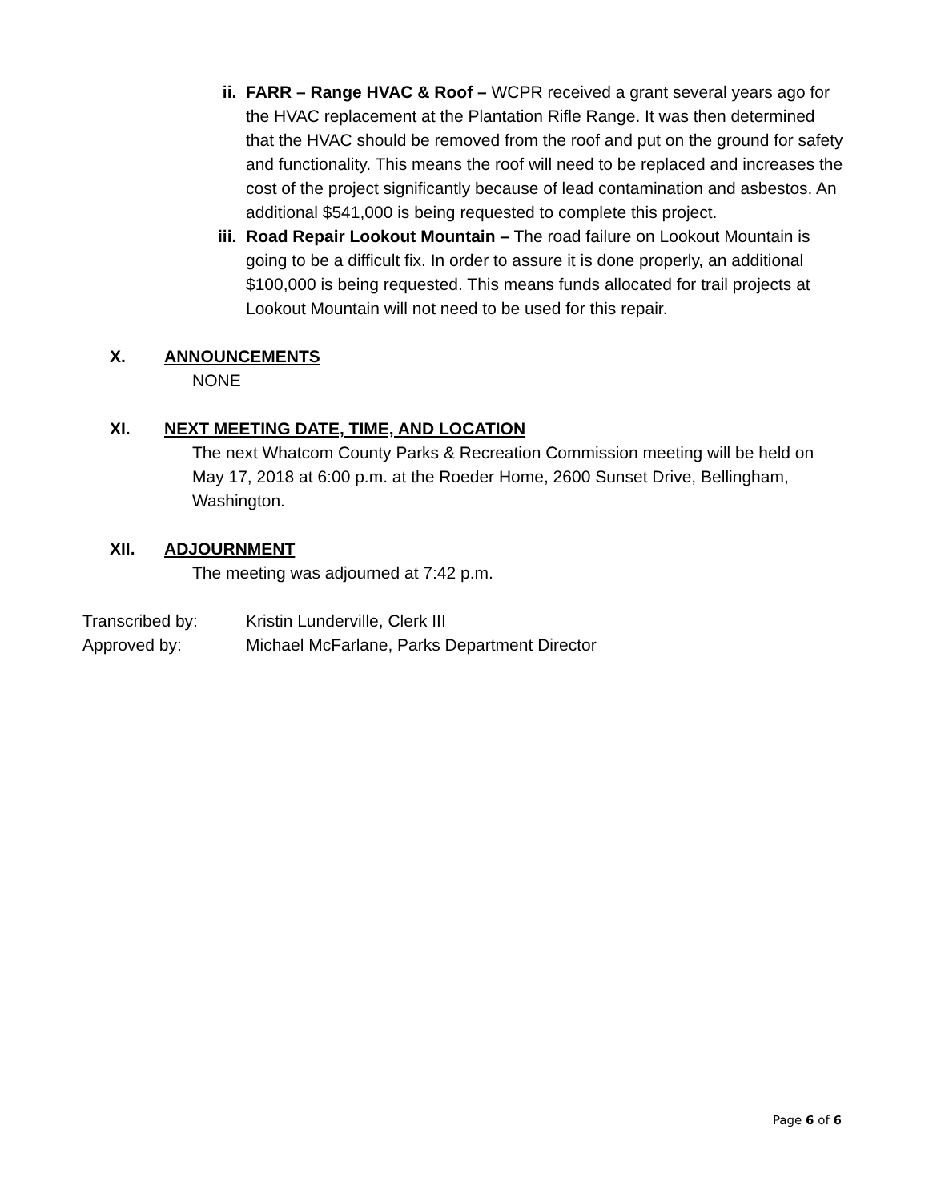ii. FARR – Range HVAC & Roof – WCPR received a grant several years ago for the HVAC replacement at the Plantation Rifle Range. It was then determined that the HVAC should be removed from the roof and put on the ground for safety and functionality. This means the roof will need to be replaced and increases the cost of the project significantly because of lead contamination and asbestos. An additional $541,000 is being requested to complete this project.
iii. Road Repair Lookout Mountain – The road failure on Lookout Mountain is going to be a difficult fix. In order to assure it is done properly, an additional $100,000 is being requested. This means funds allocated for trail projects at Lookout Mountain will not need to be used for this repair.
X. ANNOUNCEMENTS
NONE
XI. NEXT MEETING DATE, TIME, AND LOCATION
The next Whatcom County Parks & Recreation Commission meeting will be held on May 17, 2018 at 6:00 p.m. at the Roeder Home, 2600 Sunset Drive, Bellingham, Washington.
XII. ADJOURNMENT
The meeting was adjourned at 7:42 p.m.
Transcribed by: Kristin Lunderville, Clerk III
Approved by: Michael McFarlane, Parks Department Director
Page 6 of 6